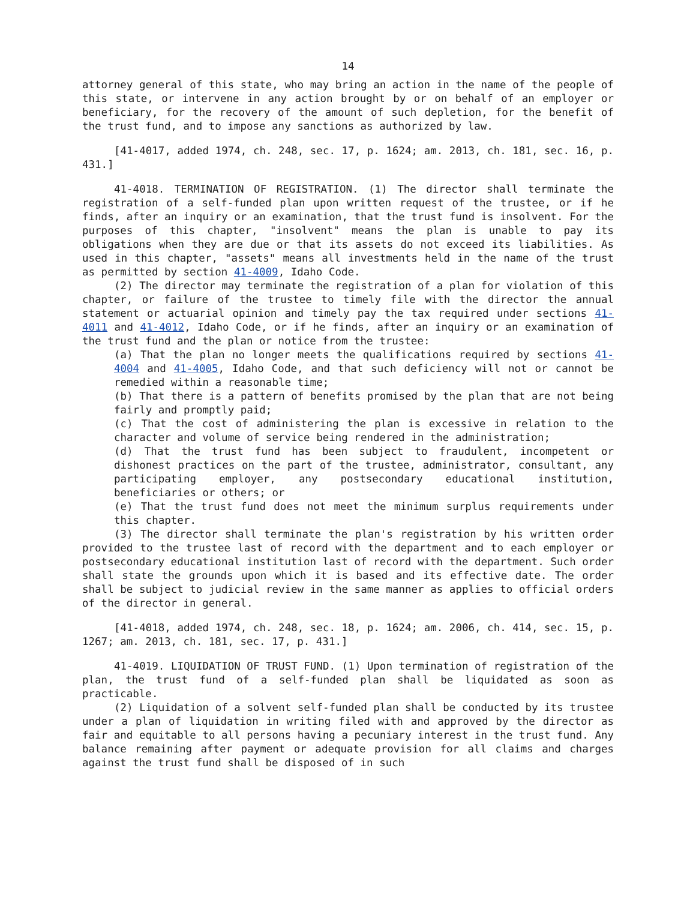14
attorney general of this state, who may bring an action in the name of the people of this state, or intervene in any action brought by or on behalf of an employer or beneficiary, for the recovery of the amount of such depletion, for the benefit of the trust fund, and to impose any sanctions as authorized by law.
[41-4017, added 1974, ch. 248, sec. 17, p. 1624; am. 2013, ch. 181, sec. 16, p. 431.]
41-4018. TERMINATION OF REGISTRATION. (1) The director shall terminate the registration of a self-funded plan upon written request of the trustee, or if he finds, after an inquiry or an examination, that the trust fund is insolvent. For the purposes of this chapter, "insolvent" means the plan is unable to pay its obligations when they are due or that its assets do not exceed its liabilities. As used in this chapter, "assets" means all investments held in the name of the trust as permitted by section 41-4009, Idaho Code.
(2) The director may terminate the registration of a plan for violation of this chapter, or failure of the trustee to timely file with the director the annual statement or actuarial opinion and timely pay the tax required under sections 41-4011 and 41-4012, Idaho Code, or if he finds, after an inquiry or an examination of the trust fund and the plan or notice from the trustee:
(a) That the plan no longer meets the qualifications required by sections 41-4004 and 41-4005, Idaho Code, and that such deficiency will not or cannot be remedied within a reasonable time;
(b) That there is a pattern of benefits promised by the plan that are not being fairly and promptly paid;
(c) That the cost of administering the plan is excessive in relation to the character and volume of service being rendered in the administration;
(d) That the trust fund has been subject to fraudulent, incompetent or dishonest practices on the part of the trustee, administrator, consultant, any participating employer, any postsecondary educational institution, beneficiaries or others; or
(e) That the trust fund does not meet the minimum surplus requirements under this chapter.
(3) The director shall terminate the plan's registration by his written order provided to the trustee last of record with the department and to each employer or postsecondary educational institution last of record with the department. Such order shall state the grounds upon which it is based and its effective date. The order shall be subject to judicial review in the same manner as applies to official orders of the director in general.
[41-4018, added 1974, ch. 248, sec. 18, p. 1624; am. 2006, ch. 414, sec. 15, p. 1267; am. 2013, ch. 181, sec. 17, p. 431.]
41-4019. LIQUIDATION OF TRUST FUND. (1) Upon termination of registration of the plan, the trust fund of a self-funded plan shall be liquidated as soon as practicable.
(2) Liquidation of a solvent self-funded plan shall be conducted by its trustee under a plan of liquidation in writing filed with and approved by the director as fair and equitable to all persons having a pecuniary interest in the trust fund. Any balance remaining after payment or adequate provision for all claims and charges against the trust fund shall be disposed of in such